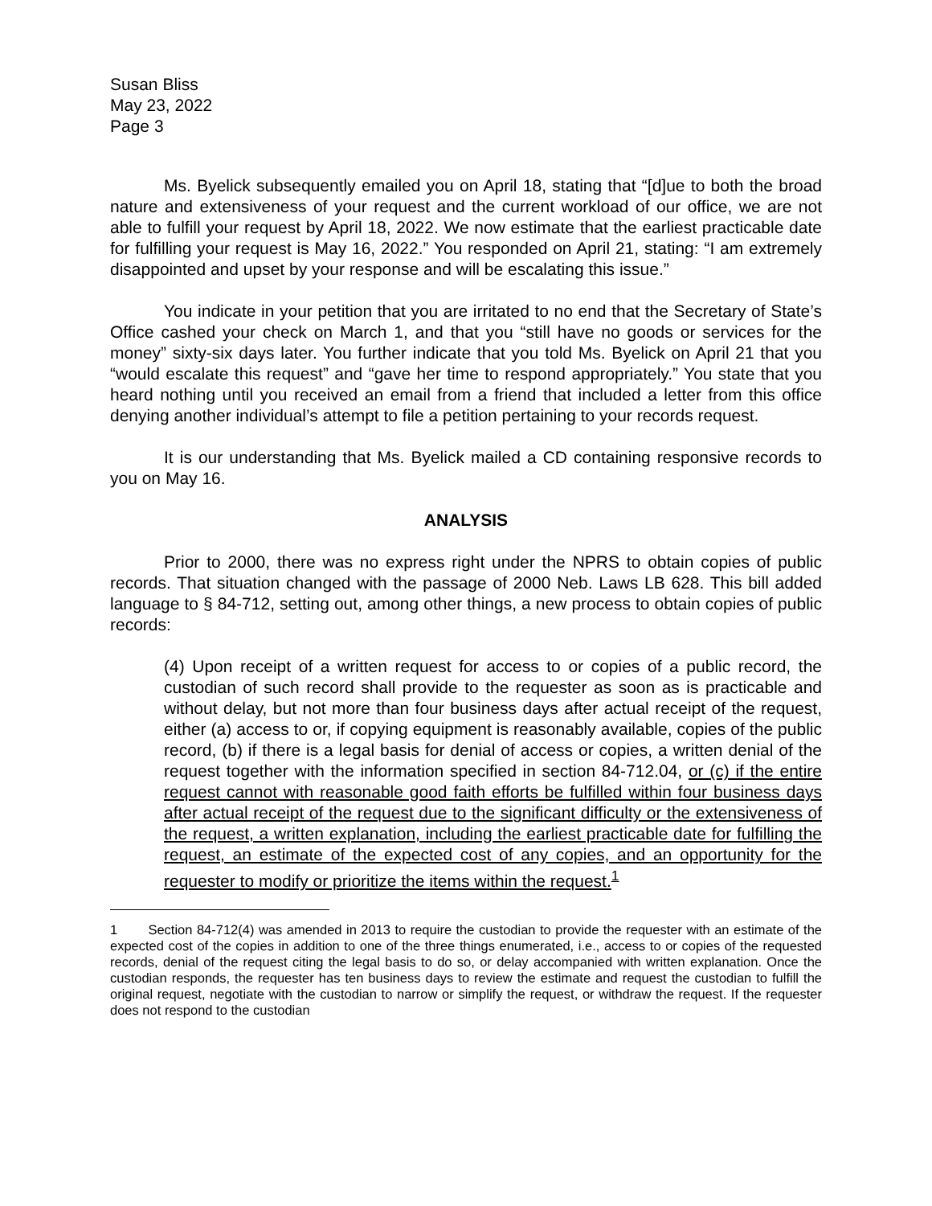Susan Bliss
May 23, 2022
Page 3
Ms. Byelick subsequently emailed you on April 18, stating that “[d]ue to both the broad nature and extensiveness of your request and the current workload of our office, we are not able to fulfill your request by April 18, 2022. We now estimate that the earliest practicable date for fulfilling your request is May 16, 2022.” You responded on April 21, stating: “I am extremely disappointed and upset by your response and will be escalating this issue.”
You indicate in your petition that you are irritated to no end that the Secretary of State’s Office cashed your check on March 1, and that you “still have no goods or services for the money” sixty-six days later. You further indicate that you told Ms. Byelick on April 21 that you “would escalate this request” and “gave her time to respond appropriately.” You state that you heard nothing until you received an email from a friend that included a letter from this office denying another individual’s attempt to file a petition pertaining to your records request.
It is our understanding that Ms. Byelick mailed a CD containing responsive records to you on May 16.
ANALYSIS
Prior to 2000, there was no express right under the NPRS to obtain copies of public records. That situation changed with the passage of 2000 Neb. Laws LB 628. This bill added language to § 84-712, setting out, among other things, a new process to obtain copies of public records:
(4) Upon receipt of a written request for access to or copies of a public record, the custodian of such record shall provide to the requester as soon as is practicable and without delay, but not more than four business days after actual receipt of the request, either (a) access to or, if copying equipment is reasonably available, copies of the public record, (b) if there is a legal basis for denial of access or copies, a written denial of the request together with the information specified in section 84-712.04, or (c) if the entire request cannot with reasonable good faith efforts be fulfilled within four business days after actual receipt of the request due to the significant difficulty or the extensiveness of the request, a written explanation, including the earliest practicable date for fulfilling the request, an estimate of the expected cost of any copies, and an opportunity for the requester to modify or prioritize the items within the request.<sup>1</sup>
1 Section 84-712(4) was amended in 2013 to require the custodian to provide the requester with an estimate of the expected cost of the copies in addition to one of the three things enumerated, i.e., access to or copies of the requested records, denial of the request citing the legal basis to do so, or delay accompanied with written explanation. Once the custodian responds, the requester has ten business days to review the estimate and request the custodian to fulfill the original request, negotiate with the custodian to narrow or simplify the request, or withdraw the request. If the requester does not respond to the custodian